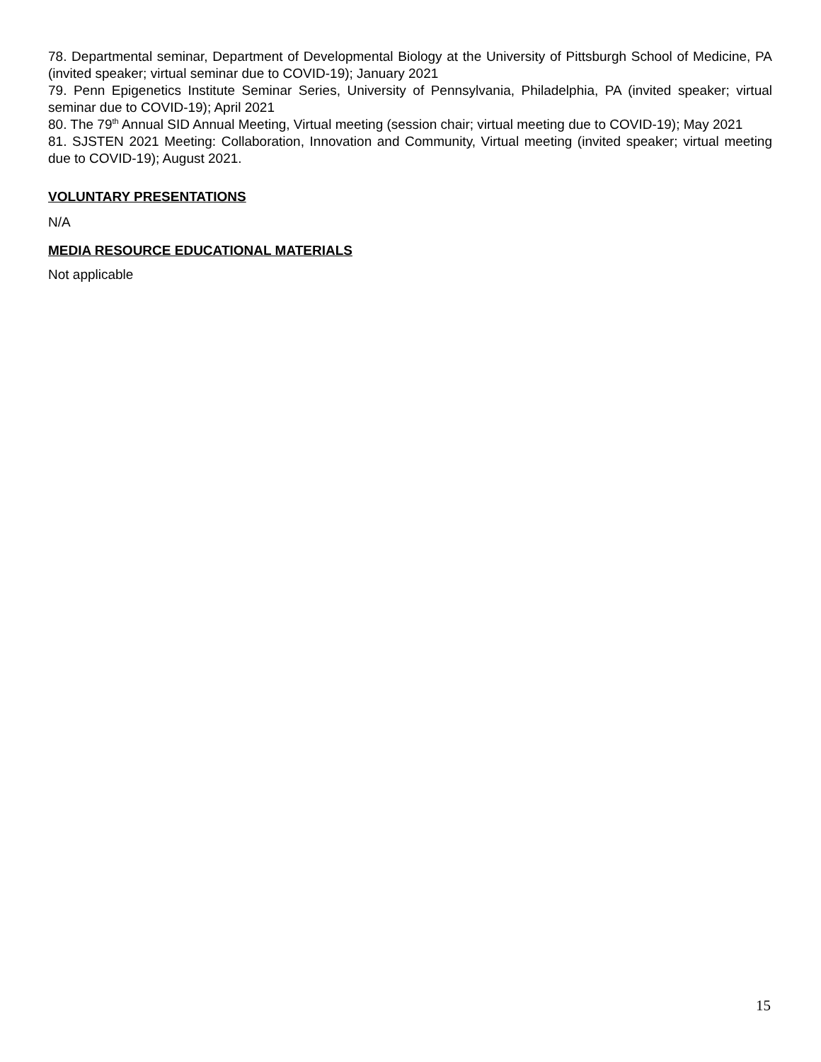78. Departmental seminar, Department of Developmental Biology at the University of Pittsburgh School of Medicine, PA (invited speaker; virtual seminar due to COVID-19); January 2021
79. Penn Epigenetics Institute Seminar Series, University of Pennsylvania, Philadelphia, PA (invited speaker; virtual seminar due to COVID-19); April 2021
80. The 79<sup>th</sup> Annual SID Annual Meeting, Virtual meeting (session chair; virtual meeting due to COVID-19); May 2021
81. SJSTEN 2021 Meeting: Collaboration, Innovation and Community, Virtual meeting (invited speaker; virtual meeting due to COVID-19); August 2021.
VOLUNTARY PRESENTATIONS
N/A
MEDIA RESOURCE EDUCATIONAL MATERIALS
Not applicable
15